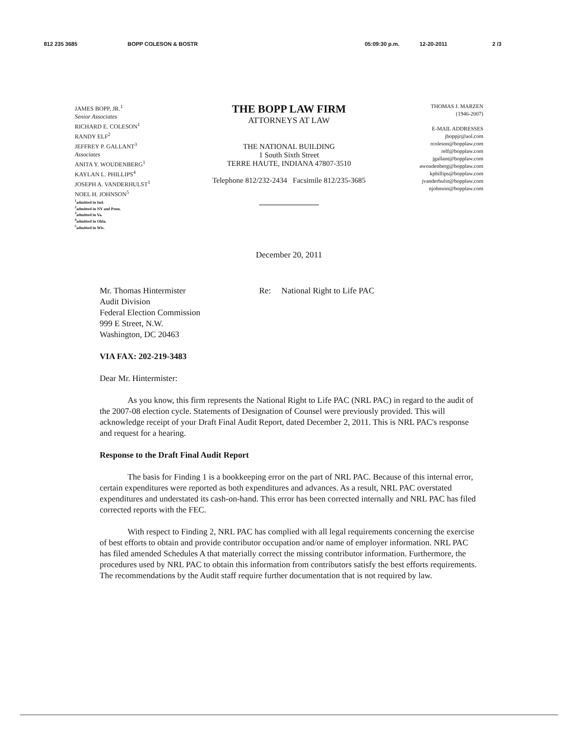812 235 3685 BOPP COLESON & BOSTR 05:09:30 p.m. 12-20-2011 2 /3
JAMES BOPP, JR.<sup>1</sup>
Senior Associates
RICHARD E. COLESON<sup>1</sup>
RANDY ELF<sup>2</sup>
JEFFREY P. GALLANT<sup>3</sup>
Associates
ANITA Y. WOUDENBERG<sup>1</sup>
KAYLAN L. PHILLIPS<sup>4</sup>
JOSEPH A. VANDERHULST<sup>1</sup>
NOEL H. JOHNSON<sup>5</sup>
<sup>1</sup>admitted in Ind.
<sup>2</sup> admitted in NY and Penn.
<sup>3</sup> admitted in Va.
<sup>4</sup> admitted in Okla.
<sup>5</sup> admitted in Wis.
THE BOPP LAW FIRM
ATTORNEYS AT LAW
THE NATIONAL BUILDING
1 South Sixth Street
TERRE HAUTE, INDIANA 47807-3510
Telephone 812/232-2434 Facsimile 812/235-3685
THOMAS J. MARZEN
(1946-2007)
E-MAIL ADDRESSES
jboppjr@aol.com
rcoleson@bopplaw.com
relf@bopplaw.com
jgallant@bopplaw.com
awoudenberg@bopplaw.com
kphillips@bopplaw.com
jvanderhulst@bopplaw.com
njohnson@bopplaw.com
December 20, 2011
Mr. Thomas Hintermister
Audit Division
Federal Election Commission
999 E Street, N.W.
Washington, DC 20463
Re: National Right to Life PAC
VIA FAX: 202-219-3483
Dear Mr. Hintermister:
As you know, this firm represents the National Right to Life PAC (NRL PAC) in regard to the audit of the 2007-08 election cycle. Statements of Designation of Counsel were previously provided. This will acknowledge receipt of your Draft Final Audit Report, dated December 2, 2011. This is NRL PAC's response and request for a hearing.
Response to the Draft Final Audit Report
The basis for Finding 1 is a bookkeeping error on the part of NRL PAC. Because of this internal error, certain expenditures were reported as both expenditures and advances. As a result, NRL PAC overstated expenditures and understated its cash-on-hand. This error has been corrected internally and NRL PAC has filed corrected reports with the FEC.
With respect to Finding 2, NRL PAC has complied with all legal requirements concerning the exercise of best efforts to obtain and provide contributor occupation and/or name of employer information. NRL PAC has filed amended Schedules A that materially correct the missing contributor information. Furthermore, the procedures used by NRL PAC to obtain this information from contributors satisfy the best efforts requirements. The recommendations by the Audit staff require further documentation that is not required by law.